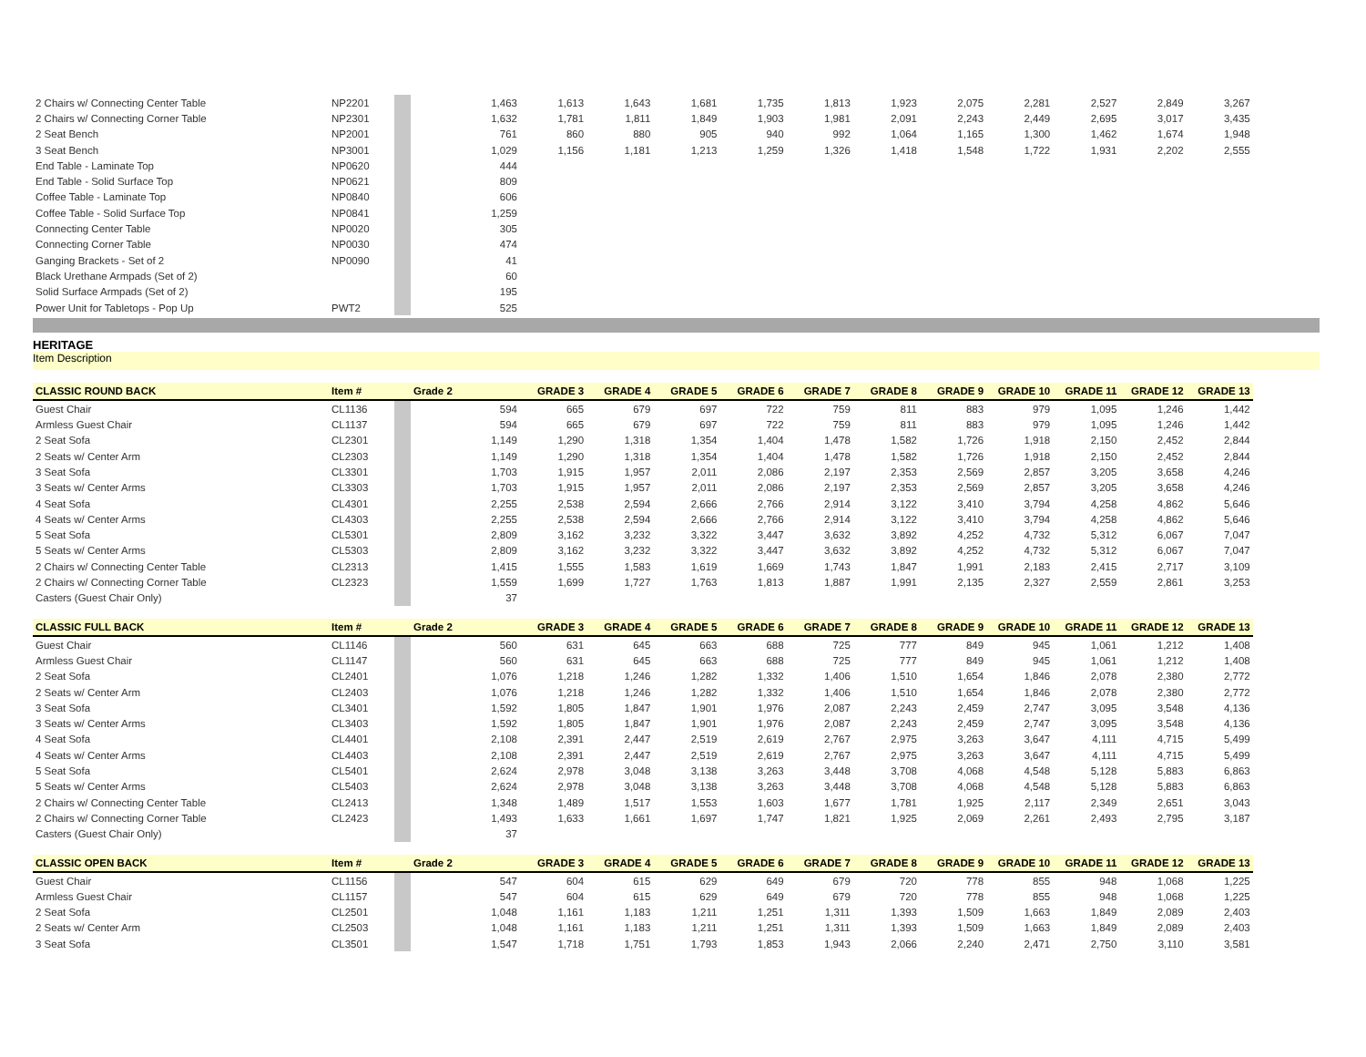| 2 Chairs w/ Connecting Center Table | NP2201 | | 1,463 | 1,613 | 1,643 | 1,681 | 1,735 | 1,813 | 1,923 | 2,075 | 2,281 | 2,527 | 2,849 | 3,267 |
| 2 Chairs w/ Connecting Corner Table | NP2301 | | 1,632 | 1,781 | 1,811 | 1,849 | 1,903 | 1,981 | 2,091 | 2,243 | 2,449 | 2,695 | 3,017 | 3,435 |
| 2 Seat Bench | NP2001 | | 761 | 860 | 880 | 905 | 940 | 992 | 1,064 | 1,165 | 1,300 | 1,462 | 1,674 | 1,948 |
| 3 Seat Bench | NP3001 | | 1,029 | 1,156 | 1,181 | 1,213 | 1,259 | 1,326 | 1,418 | 1,548 | 1,722 | 1,931 | 2,202 | 2,555 |
| End Table - Laminate Top | NP0620 | | 444 | | | | | | | | | | | |
| End Table - Solid Surface Top | NP0621 | | 809 | | | | | | | | | | | |
| Coffee Table - Laminate Top | NP0840 | | 606 | | | | | | | | | | | |
| Coffee Table - Solid Surface Top | NP0841 | | 1,259 | | | | | | | | | | | |
| Connecting Center Table | NP0020 | | 305 | | | | | | | | | | | |
| Connecting Corner Table | NP0030 | | 474 | | | | | | | | | | | |
| Ganging Brackets - Set of 2 | NP0090 | | 41 | | | | | | | | | | | |
| Black Urethane Armpads (Set of 2) | | | 60 | | | | | | | | | | | |
| Solid Surface Armpads (Set of 2) | | | 195 | | | | | | | | | | | |
| Power Unit for Tabletops - Pop Up | PWT2 | | 525 | | | | | | | | | | | |
HERITAGE
Item Description
| CLASSIC ROUND BACK | Item # | | Grade 2 | GRADE 3 | GRADE 4 | GRADE 5 | GRADE 6 | GRADE 7 | GRADE 8 | GRADE 9 | GRADE 10 | GRADE 11 | GRADE 12 | GRADE 13 |
| --- | --- | --- | --- | --- | --- | --- | --- | --- | --- | --- | --- | --- | --- | --- |
| Guest Chair | CL1136 | | 594 | 665 | 679 | 697 | 722 | 759 | 811 | 883 | 979 | 1,095 | 1,246 | 1,442 |
| Armless Guest Chair | CL1137 | | 594 | 665 | 679 | 697 | 722 | 759 | 811 | 883 | 979 | 1,095 | 1,246 | 1,442 |
| 2 Seat Sofa | CL2301 | | 1,149 | 1,290 | 1,318 | 1,354 | 1,404 | 1,478 | 1,582 | 1,726 | 1,918 | 2,150 | 2,452 | 2,844 |
| 2 Seats w/ Center Arm | CL2303 | | 1,149 | 1,290 | 1,318 | 1,354 | 1,404 | 1,478 | 1,582 | 1,726 | 1,918 | 2,150 | 2,452 | 2,844 |
| 3 Seat Sofa | CL3301 | | 1,703 | 1,915 | 1,957 | 2,011 | 2,086 | 2,197 | 2,353 | 2,569 | 2,857 | 3,205 | 3,658 | 4,246 |
| 3 Seats w/ Center Arms | CL3303 | | 1,703 | 1,915 | 1,957 | 2,011 | 2,086 | 2,197 | 2,353 | 2,569 | 2,857 | 3,205 | 3,658 | 4,246 |
| 4 Seat Sofa | CL4301 | | 2,255 | 2,538 | 2,594 | 2,666 | 2,766 | 2,914 | 3,122 | 3,410 | 3,794 | 4,258 | 4,862 | 5,646 |
| 4 Seats w/ Center Arms | CL4303 | | 2,255 | 2,538 | 2,594 | 2,666 | 2,766 | 2,914 | 3,122 | 3,410 | 3,794 | 4,258 | 4,862 | 5,646 |
| 5 Seat Sofa | CL5301 | | 2,809 | 3,162 | 3,232 | 3,322 | 3,447 | 3,632 | 3,892 | 4,252 | 4,732 | 5,312 | 6,067 | 7,047 |
| 5 Seats w/ Center Arms | CL5303 | | 2,809 | 3,162 | 3,232 | 3,322 | 3,447 | 3,632 | 3,892 | 4,252 | 4,732 | 5,312 | 6,067 | 7,047 |
| 2 Chairs w/ Connecting Center Table | CL2313 | | 1,415 | 1,555 | 1,583 | 1,619 | 1,669 | 1,743 | 1,847 | 1,991 | 2,183 | 2,415 | 2,717 | 3,109 |
| 2 Chairs w/ Connecting Corner Table | CL2323 | | 1,559 | 1,699 | 1,727 | 1,763 | 1,813 | 1,887 | 1,991 | 2,135 | 2,327 | 2,559 | 2,861 | 3,253 |
| Casters (Guest Chair Only) | | | 37 | | | | | | | | | | | |
| CLASSIC FULL BACK | Item # | | Grade 2 | GRADE 3 | GRADE 4 | GRADE 5 | GRADE 6 | GRADE 7 | GRADE 8 | GRADE 9 | GRADE 10 | GRADE 11 | GRADE 12 | GRADE 13 |
| --- | --- | --- | --- | --- | --- | --- | --- | --- | --- | --- | --- | --- | --- | --- |
| Guest Chair | CL1146 | | 560 | 631 | 645 | 663 | 688 | 725 | 777 | 849 | 945 | 1,061 | 1,212 | 1,408 |
| Armless Guest Chair | CL1147 | | 560 | 631 | 645 | 663 | 688 | 725 | 777 | 849 | 945 | 1,061 | 1,212 | 1,408 |
| 2 Seat Sofa | CL2401 | | 1,076 | 1,218 | 1,246 | 1,282 | 1,332 | 1,406 | 1,510 | 1,654 | 1,846 | 2,078 | 2,380 | 2,772 |
| 2 Seats w/ Center Arm | CL2403 | | 1,076 | 1,218 | 1,246 | 1,282 | 1,332 | 1,406 | 1,510 | 1,654 | 1,846 | 2,078 | 2,380 | 2,772 |
| 3 Seat Sofa | CL3401 | | 1,592 | 1,805 | 1,847 | 1,901 | 1,976 | 2,087 | 2,243 | 2,459 | 2,747 | 3,095 | 3,548 | 4,136 |
| 3 Seats w/ Center Arms | CL3403 | | 1,592 | 1,805 | 1,847 | 1,901 | 1,976 | 2,087 | 2,243 | 2,459 | 2,747 | 3,095 | 3,548 | 4,136 |
| 4 Seat Sofa | CL4401 | | 2,108 | 2,391 | 2,447 | 2,519 | 2,619 | 2,767 | 2,975 | 3,263 | 3,647 | 4,111 | 4,715 | 5,499 |
| 4 Seats w/ Center Arms | CL4403 | | 2,108 | 2,391 | 2,447 | 2,519 | 2,619 | 2,767 | 2,975 | 3,263 | 3,647 | 4,111 | 4,715 | 5,499 |
| 5 Seat Sofa | CL5401 | | 2,624 | 2,978 | 3,048 | 3,138 | 3,263 | 3,448 | 3,708 | 4,068 | 4,548 | 5,128 | 5,883 | 6,863 |
| 5 Seats w/ Center Arms | CL5403 | | 2,624 | 2,978 | 3,048 | 3,138 | 3,263 | 3,448 | 3,708 | 4,068 | 4,548 | 5,128 | 5,883 | 6,863 |
| 2 Chairs w/ Connecting Center Table | CL2413 | | 1,348 | 1,489 | 1,517 | 1,553 | 1,603 | 1,677 | 1,781 | 1,925 | 2,117 | 2,349 | 2,651 | 3,043 |
| 2 Chairs w/ Connecting Corner Table | CL2423 | | 1,493 | 1,633 | 1,661 | 1,697 | 1,747 | 1,821 | 1,925 | 2,069 | 2,261 | 2,493 | 2,795 | 3,187 |
| Casters (Guest Chair Only) | | | 37 | | | | | | | | | | | |
| CLASSIC OPEN BACK | Item # | | Grade 2 | GRADE 3 | GRADE 4 | GRADE 5 | GRADE 6 | GRADE 7 | GRADE 8 | GRADE 9 | GRADE 10 | GRADE 11 | GRADE 12 | GRADE 13 |
| --- | --- | --- | --- | --- | --- | --- | --- | --- | --- | --- | --- | --- | --- | --- |
| Guest Chair | CL1156 | | 547 | 604 | 615 | 629 | 649 | 679 | 720 | 778 | 855 | 948 | 1,068 | 1,225 |
| Armless Guest Chair | CL1157 | | 547 | 604 | 615 | 629 | 649 | 679 | 720 | 778 | 855 | 948 | 1,068 | 1,225 |
| 2 Seat Sofa | CL2501 | | 1,048 | 1,161 | 1,183 | 1,211 | 1,251 | 1,311 | 1,393 | 1,509 | 1,663 | 1,849 | 2,089 | 2,403 |
| 2 Seats w/ Center Arm | CL2503 | | 1,048 | 1,161 | 1,183 | 1,211 | 1,251 | 1,311 | 1,393 | 1,509 | 1,663 | 1,849 | 2,089 | 2,403 |
| 3 Seat Sofa | CL3501 | | 1,547 | 1,718 | 1,751 | 1,793 | 1,853 | 1,943 | 2,066 | 2,240 | 2,471 | 2,750 | 3,110 | 3,581 |